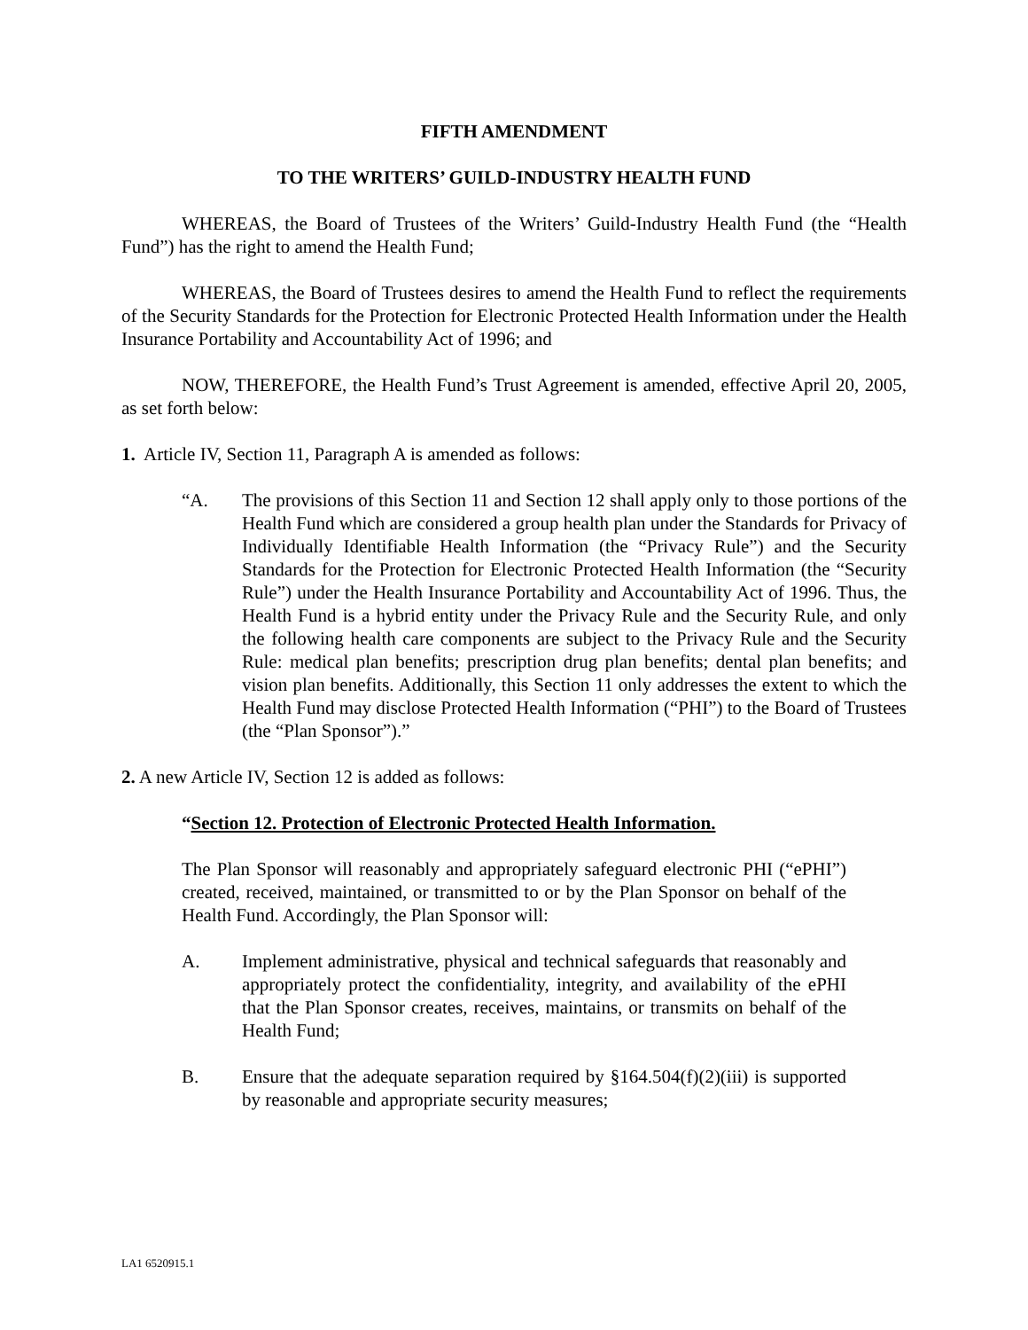FIFTH AMENDMENT
TO THE WRITERS’ GUILD-INDUSTRY HEALTH FUND
WHEREAS, the Board of Trustees of the Writers’ Guild-Industry Health Fund (the “Health Fund”) has the right to amend the Health Fund;
WHEREAS, the Board of Trustees desires to amend the Health Fund to reflect the requirements of the Security Standards for the Protection for Electronic Protected Health Information under the Health Insurance Portability and Accountability Act of 1996; and
NOW, THEREFORE, the Health Fund’s Trust Agreement is amended, effective April 20, 2005, as set forth below:
1. Article IV, Section 11, Paragraph A is amended as follows:
“A. The provisions of this Section 11 and Section 12 shall apply only to those portions of the Health Fund which are considered a group health plan under the Standards for Privacy of Individually Identifiable Health Information (the “Privacy Rule”) and the Security Standards for the Protection for Electronic Protected Health Information (the “Security Rule”) under the Health Insurance Portability and Accountability Act of 1996. Thus, the Health Fund is a hybrid entity under the Privacy Rule and the Security Rule, and only the following health care components are subject to the Privacy Rule and the Security Rule: medical plan benefits; prescription drug plan benefits; dental plan benefits; and vision plan benefits. Additionally, this Section 11 only addresses the extent to which the Health Fund may disclose Protected Health Information (“PHI”) to the Board of Trustees (the “Plan Sponsor”).”
2. A new Article IV, Section 12 is added as follows:
“Section 12. Protection of Electronic Protected Health Information.
The Plan Sponsor will reasonably and appropriately safeguard electronic PHI (“ePHI”) created, received, maintained, or transmitted to or by the Plan Sponsor on behalf of the Health Fund. Accordingly, the Plan Sponsor will:
A. Implement administrative, physical and technical safeguards that reasonably and appropriately protect the confidentiality, integrity, and availability of the ePHI that the Plan Sponsor creates, receives, maintains, or transmits on behalf of the Health Fund;
B. Ensure that the adequate separation required by §164.504(f)(2)(iii) is supported by reasonable and appropriate security measures;
LA1 6520915.1